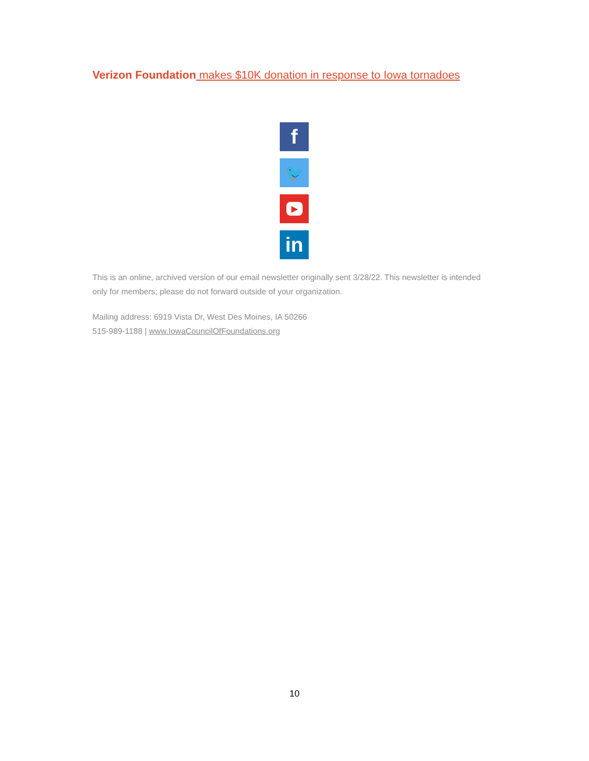Verizon Foundation makes $10K donation in response to Iowa tornadoes
f
🐦
▶
in
This is an online, archived version of our email newsletter originally sent 3/28/22. This newsletter is intended only for members; please do not forward outside of your organization.
Mailing address: 6919 Vista Dr, West Des Moines, IA 50266
515-989-1188 | www.IowaCouncilOfFoundations.org
10